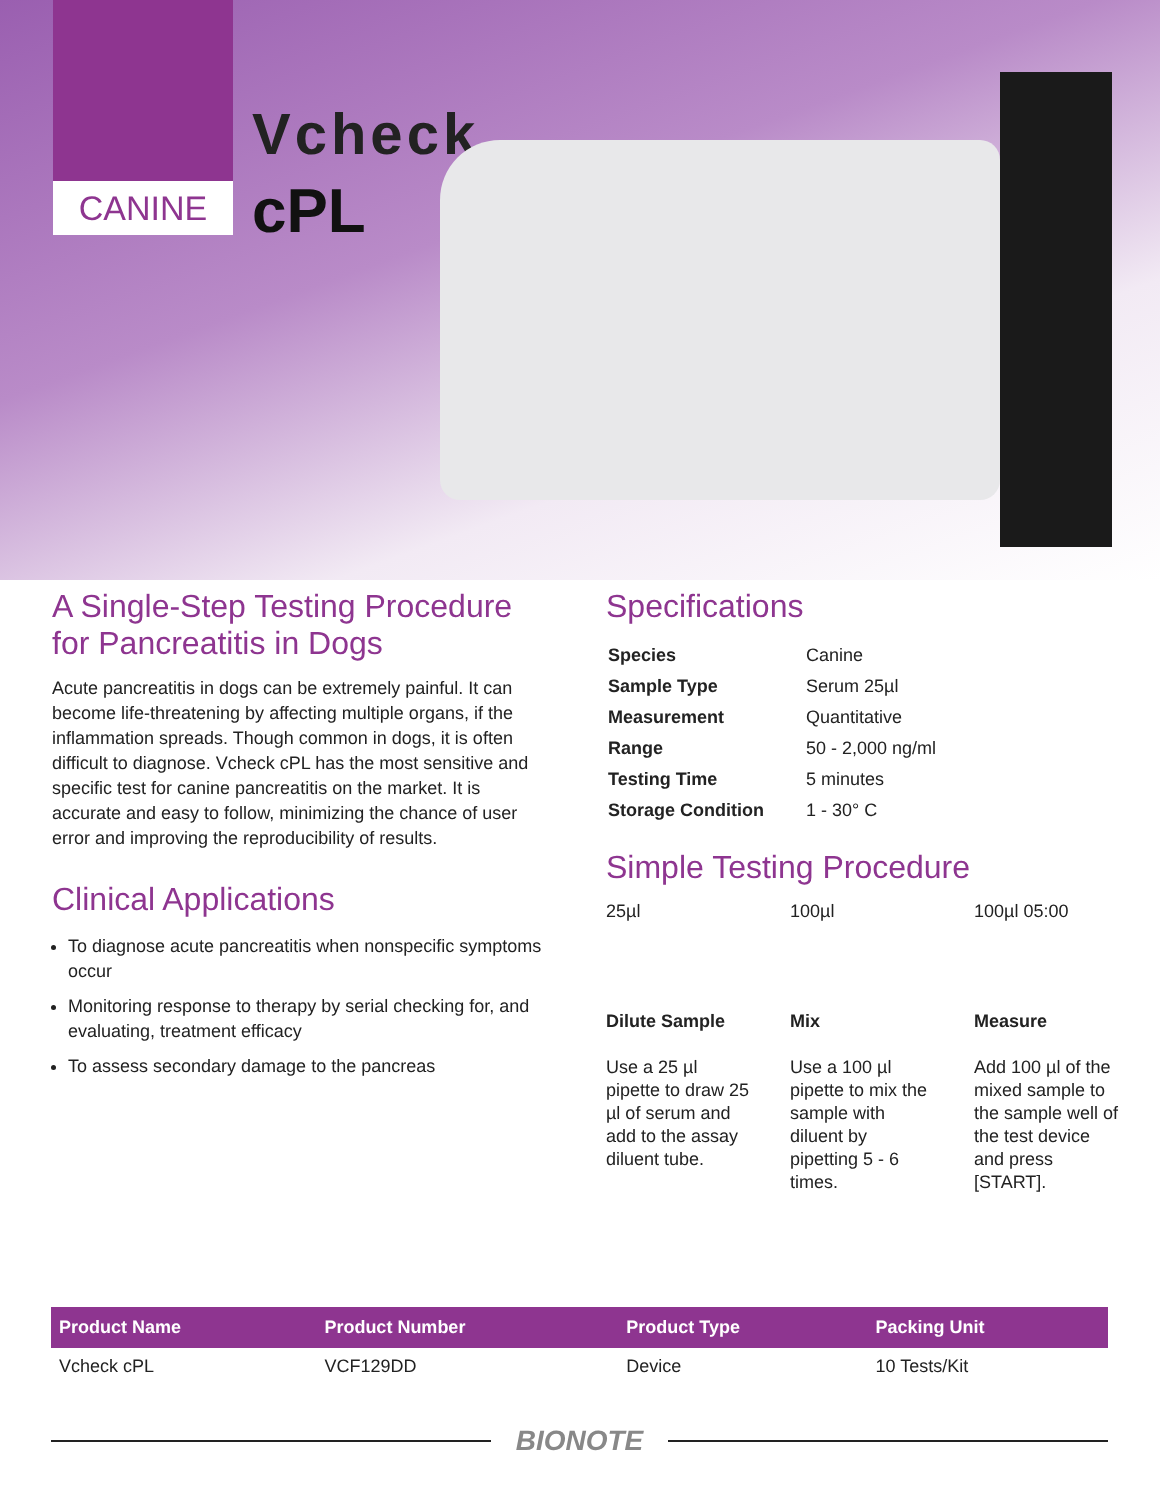CANINE
Vcheck
cPL
A Single-Step Testing Procedure for Pancreatitis in Dogs
Acute pancreatitis in dogs can be extremely painful. It can become life-threatening by affecting multiple organs, if the inflammation spreads. Though common in dogs, it is often difficult to diagnose. Vcheck cPL has the most sensitive and specific test for canine pancreatitis on the market. It is accurate and easy to follow, minimizing the chance of user error and improving the reproducibility of results.
Clinical Applications
To diagnose acute pancreatitis when nonspecific symptoms occur
Monitoring response to therapy by serial checking for, and evaluating, treatment efficacy
To assess secondary damage to the pancreas
Specifications
| Species | Canine |
| Sample Type | Serum 25µl |
| Measurement | Quantitative |
| Range | 50 - 2,000 ng/ml |
| Testing Time | 5 minutes |
| Storage Condition | 1 - 30° C |
Simple Testing Procedure
25µl
Dilute Sample
Use a 25 µl pipette to draw 25 µl of serum and add to the assay diluent tube.
100µl
Mix
Use a 100 µl pipette to mix the sample with diluent by pipetting 5 - 6 times.
100µl 05:00
Measure
Add 100 µl of the mixed sample to the sample well of the test device and press [START].
| Product Name | Product Number | Product Type | Packing Unit |
| --- | --- | --- | --- |
| Vcheck cPL | VCF129DD | Device | 10 Tests/Kit |
BIONOTE